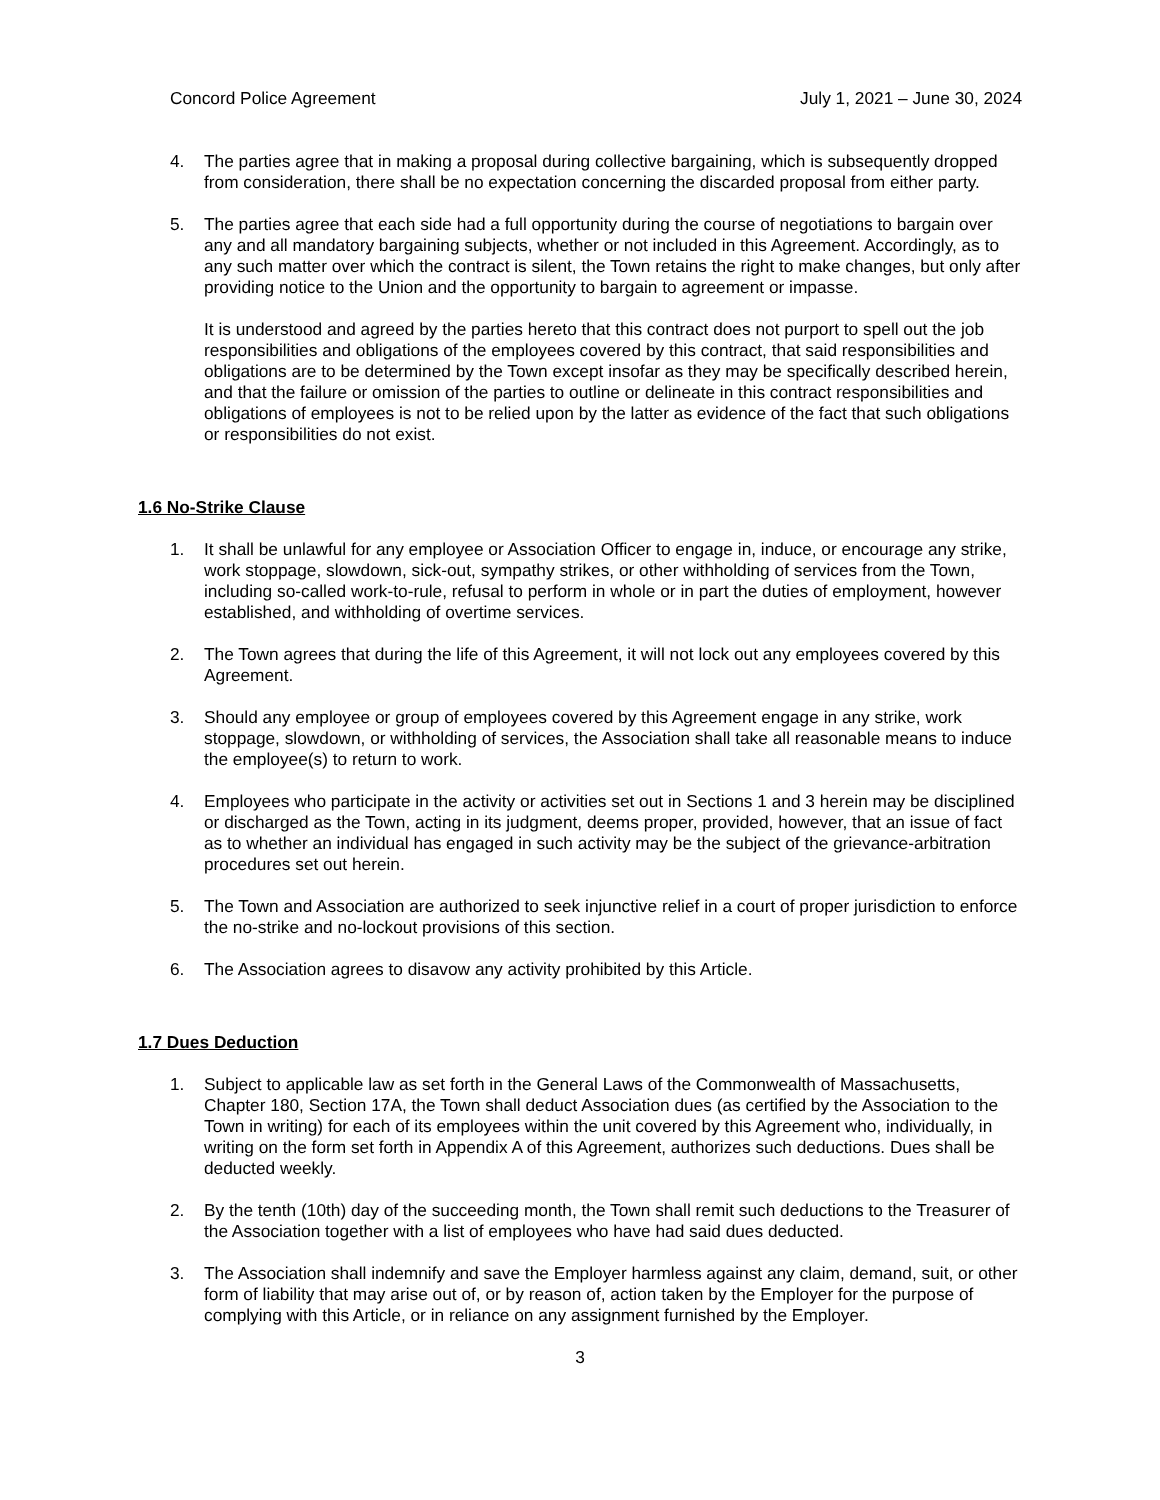Concord Police Agreement July 1, 2021 – June 30, 2024
4. The parties agree that in making a proposal during collective bargaining, which is subsequently dropped from consideration, there shall be no expectation concerning the discarded proposal from either party.
5. The parties agree that each side had a full opportunity during the course of negotiations to bargain over any and all mandatory bargaining subjects, whether or not included in this Agreement. Accordingly, as to any such matter over which the contract is silent, the Town retains the right to make changes, but only after providing notice to the Union and the opportunity to bargain to agreement or impasse.
It is understood and agreed by the parties hereto that this contract does not purport to spell out the job responsibilities and obligations of the employees covered by this contract, that said responsibilities and obligations are to be determined by the Town except insofar as they may be specifically described herein, and that the failure or omission of the parties to outline or delineate in this contract responsibilities and obligations of employees is not to be relied upon by the latter as evidence of the fact that such obligations or responsibilities do not exist.
1.6 No-Strike Clause
1. It shall be unlawful for any employee or Association Officer to engage in, induce, or encourage any strike, work stoppage, slowdown, sick-out, sympathy strikes, or other withholding of services from the Town, including so-called work-to-rule, refusal to perform in whole or in part the duties of employment, however established, and withholding of overtime services.
2. The Town agrees that during the life of this Agreement, it will not lock out any employees covered by this Agreement.
3. Should any employee or group of employees covered by this Agreement engage in any strike, work stoppage, slowdown, or withholding of services, the Association shall take all reasonable means to induce the employee(s) to return to work.
4. Employees who participate in the activity or activities set out in Sections 1 and 3 herein may be disciplined or discharged as the Town, acting in its judgment, deems proper, provided, however, that an issue of fact as to whether an individual has engaged in such activity may be the subject of the grievance-arbitration procedures set out herein.
5. The Town and Association are authorized to seek injunctive relief in a court of proper jurisdiction to enforce the no-strike and no-lockout provisions of this section.
6. The Association agrees to disavow any activity prohibited by this Article.
1.7 Dues Deduction
1. Subject to applicable law as set forth in the General Laws of the Commonwealth of Massachusetts, Chapter 180, Section 17A, the Town shall deduct Association dues (as certified by the Association to the Town in writing) for each of its employees within the unit covered by this Agreement who, individually, in writing on the form set forth in Appendix A of this Agreement, authorizes such deductions. Dues shall be deducted weekly.
2. By the tenth (10th) day of the succeeding month, the Town shall remit such deductions to the Treasurer of the Association together with a list of employees who have had said dues deducted.
3. The Association shall indemnify and save the Employer harmless against any claim, demand, suit, or other form of liability that may arise out of, or by reason of, action taken by the Employer for the purpose of complying with this Article, or in reliance on any assignment furnished by the Employer.
3